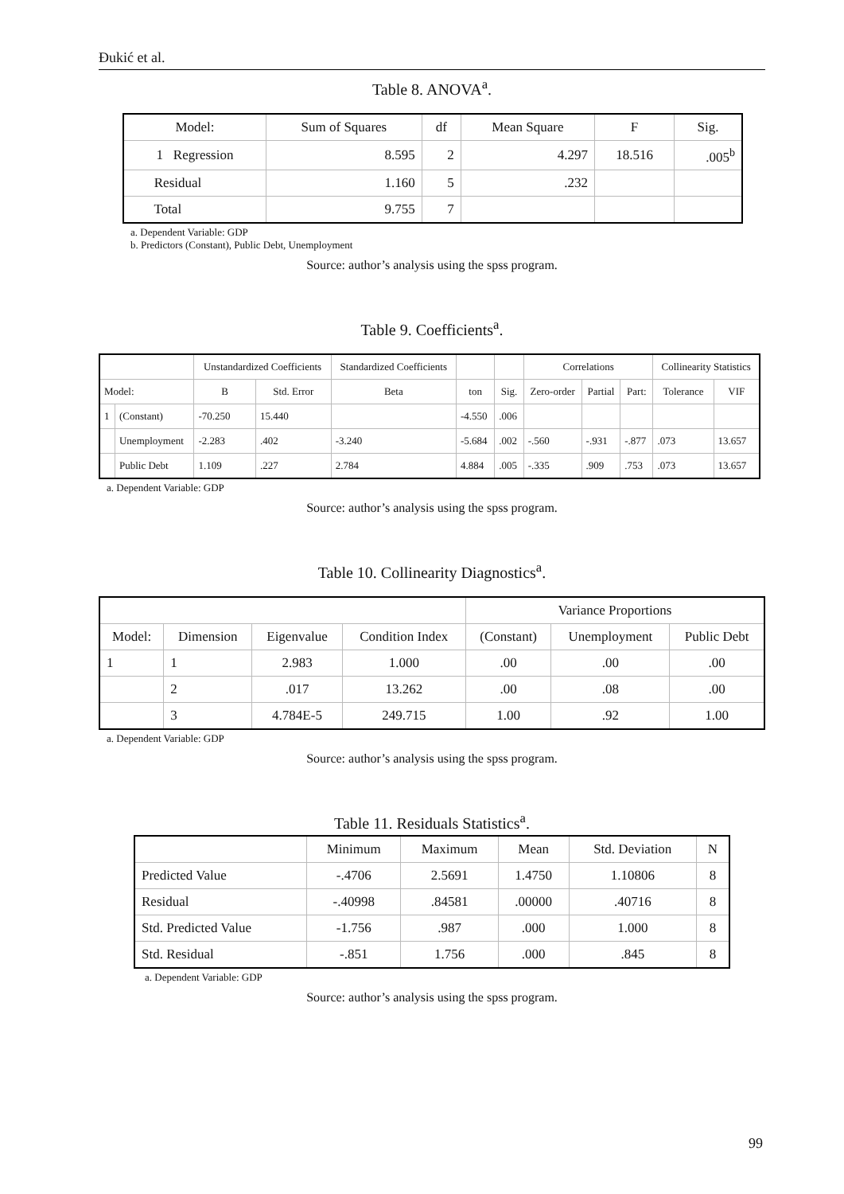Đukić et al.
Table 8. ANOVA<sup>a</sup>.
| Model: | Sum of Squares | df | Mean Square | F | Sig. |
| --- | --- | --- | --- | --- | --- |
| 1 Regression | 8.595 | 2 | 4.297 | 18.516 | .005<sup>b</sup> |
| Residual | 1.160 | 5 | .232 | | |
| Total | 9.755 | 7 | | | |
a. Dependent Variable: GDP
b. Predictors (Constant), Public Debt, Unemployment
Source: author’s analysis using the spss program.
Table 9. Coefficients<sup>a</sup>.
| | | Unstandardized Coefficients | | Standardized Coefficients | | | Correlations | | | Collinearity Statistics | |
| --- | --- | --- | --- | --- | --- | --- | --- | --- | --- | --- | --- |
| Model: | | B | Std. Error | Beta | ton | Sig. | Zero-order | Partial | Part: | Tolerance | VIF |
| 1 | (Constant) | -70.250 | 15.440 | | -4.550 | .006 | | | | | |
| | Unemployment | -2.283 | .402 | -3.240 | -5.684 | .002 | -.560 | -.931 | -.877 | .073 | 13.657 |
| | Public Debt | 1.109 | .227 | 2.784 | 4.884 | .005 | -.335 | .909 | .753 | .073 | 13.657 |
a. Dependent Variable: GDP
Source: author’s analysis using the spss program.
Table 10. Collinearity Diagnostics<sup>a</sup>.
| | | | | Variance Proportions | | |
| --- | --- | --- | --- | --- | --- | --- |
| Model: | Dimension | Eigenvalue | Condition Index | (Constant) | Unemployment | Public Debt |
| 1 | 1 | 2.983 | 1.000 | .00 | .00 | .00 |
| | 2 | .017 | 13.262 | .00 | .08 | .00 |
| | 3 | 4.784E-5 | 249.715 | 1.00 | .92 | 1.00 |
a. Dependent Variable: GDP
Source: author’s analysis using the spss program.
Table 11. Residuals Statistics<sup>a</sup>.
| | Minimum | Maximum | Mean | Std. Deviation | N |
| --- | --- | --- | --- | --- | --- |
| Predicted Value | -.4706 | 2.5691 | 1.4750 | 1.10806 | 8 |
| Residual | -.40998 | .84581 | .00000 | .40716 | 8 |
| Std. Predicted Value | -1.756 | .987 | .000 | 1.000 | 8 |
| Std. Residual | -.851 | 1.756 | .000 | .845 | 8 |
a. Dependent Variable: GDP
Source: author’s analysis using the spss program.
99